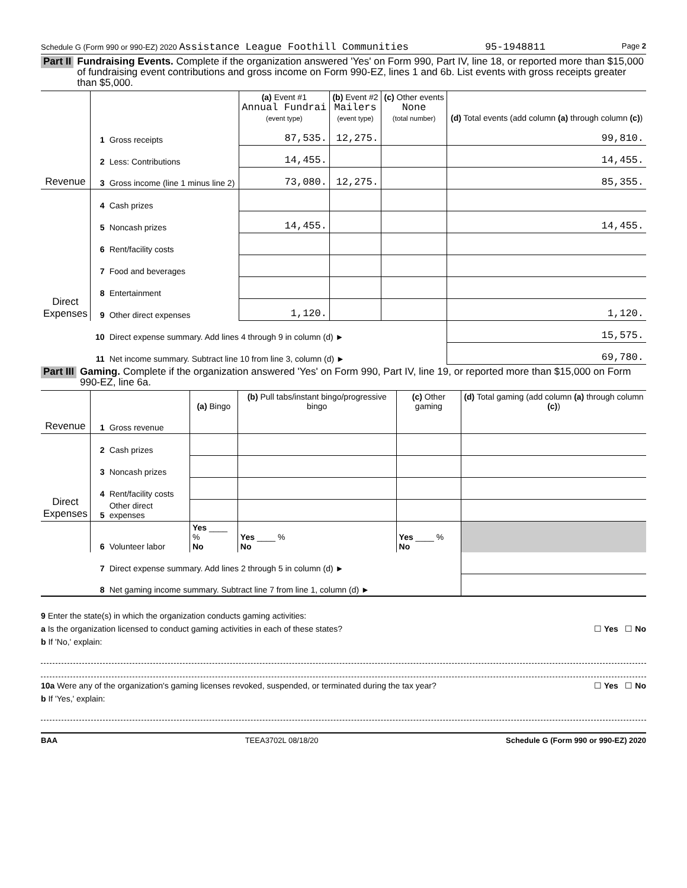Schedule G (Form 990 or 990-EZ) 2020 Assistance League Foothill Communities 95-1948811 Page 2
Part II Fundraising Events. Complete if the organization answered 'Yes' on Form 990, Part IV, line 18, or reported more than $15,000 of fundraising event contributions and gross income on Form 990-EZ, lines 1 and 6b. List events with gross receipts greater than $5,000.
| Revenue | | | (a) Event #1 Annual Fundrai (event type) | (b) Event #2 Mailers (event type) | (c) Other events None (total number) | (d) Total events (add column (a) through column (c) ) |
| --- | --- | --- | --- | --- | --- | --- |
| | 1 | Gross receipts | 87,535. | 12,275. | | 99,810. |
| | 2 | Less: Contributions | 14,455. | | | 14,455. |
| | 3 | Gross income (line 1 minus line 2) | 73,080. | 12,275. | | 85,355. |
| Direct Expenses | 4 | Cash prizes | | | | |
| | 5 | Noncash prizes | 14,455. | | | 14,455. |
| | 6 | Rent/facility costs | | | | |
| | 7 | Food and beverages | | | | |
| | 8 | Entertainment | | | | |
| | 9 | Other direct expenses | 1,120. | | | 1,120. |
| | 10 | Direct expense summary. Add lines 4 through 9 in column (d) ► | | | | 15,575. |
| | 11 | Net income summary. Subtract line 10 from line 3, column (d) ► | | | | 69,780. |
Part III Gaming. Complete if the organization answered 'Yes' on Form 990, Part IV, line 19, or reported more than $15,000 on Form 990-EZ, line 6a.
| Revenue | | | (a) Bingo | (b) Pull tabs/instant bingo/progressive bingo | (c) Other gaming | (d) Total gaming (add column (a) through column (c) ) |
| --- | --- | --- | --- | --- | --- | --- |
| | 1 | Gross revenue | | | | |
| Direct Expenses | 2 | Cash prizes | | | | |
| | 3 | Noncash prizes | | | | |
| | 4 | Rent/facility costs | | | | |
| | 5 | Other direct expenses | | | | |
| | 6 | Volunteer labor | Yes ____ % No | Yes ____ % No | Yes ____ % No | |
| | 7 | Direct expense summary. Add lines 2 through 5 in column (d) ► | | | | |
| | 8 | Net gaming income summary. Subtract line 7 from line 1, column (d) ► | | | | |
9 Enter the state(s) in which the organization conducts gaming activities:
a Is the organization licensed to conduct gaming activities in each of these states? ☐ Yes ☐ No
b If 'No,' explain:
10a Were any of the organization's gaming licenses revoked, suspended, or terminated during the tax year? ☐ Yes ☐ No
b If 'Yes,' explain:
BAA TEEA3702L 08/18/20 Schedule G (Form 990 or 990-EZ) 2020